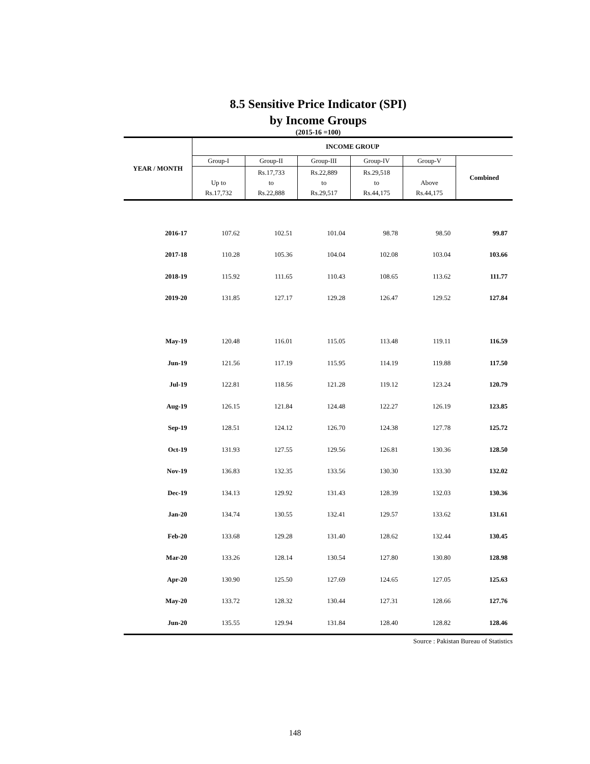8.5 Sensitive Price Indicator (SPI)
by Income Groups
(2015-16 =100)
| YEAR / MONTH | INCOME GROUP | | | | | |
| --- | --- | --- | --- | --- | --- | --- |
| | Group-I | Group-II | Group-III | Group-IV | Group-V | Combined |
| | Up to Rs.17,732 | Rs.17,733 to Rs.22,888 | Rs.22,889 to Rs.29,517 | Rs.29,518 to Rs.44,175 | Above Rs.44,175 | |
| 2016-17 | 107.62 | 102.51 | 101.04 | 98.78 | 98.50 | 99.87 |
| 2017-18 | 110.28 | 105.36 | 104.04 | 102.08 | 103.04 | 103.66 |
| 2018-19 | 115.92 | 111.65 | 110.43 | 108.65 | 113.62 | 111.77 |
| 2019-20 | 131.85 | 127.17 | 129.28 | 126.47 | 129.52 | 127.84 |
| May-19 | 120.48 | 116.01 | 115.05 | 113.48 | 119.11 | 116.59 |
| Jun-19 | 121.56 | 117.19 | 115.95 | 114.19 | 119.88 | 117.50 |
| Jul-19 | 122.81 | 118.56 | 121.28 | 119.12 | 123.24 | 120.79 |
| Aug-19 | 126.15 | 121.84 | 124.48 | 122.27 | 126.19 | 123.85 |
| Sep-19 | 128.51 | 124.12 | 126.70 | 124.38 | 127.78 | 125.72 |
| Oct-19 | 131.93 | 127.55 | 129.56 | 126.81 | 130.36 | 128.50 |
| Nov-19 | 136.83 | 132.35 | 133.56 | 130.30 | 133.30 | 132.02 |
| Dec-19 | 134.13 | 129.92 | 131.43 | 128.39 | 132.03 | 130.36 |
| Jan-20 | 134.74 | 130.55 | 132.41 | 129.57 | 133.62 | 131.61 |
| Feb-20 | 133.68 | 129.28 | 131.40 | 128.62 | 132.44 | 130.45 |
| Mar-20 | 133.26 | 128.14 | 130.54 | 127.80 | 130.80 | 128.98 |
| Apr-20 | 130.90 | 125.50 | 127.69 | 124.65 | 127.05 | 125.63 |
| May-20 | 133.72 | 128.32 | 130.44 | 127.31 | 128.66 | 127.76 |
| Jun-20 | 135.55 | 129.94 | 131.84 | 128.40 | 128.82 | 128.46 |
Source : Pakistan Bureau of Statistics
148